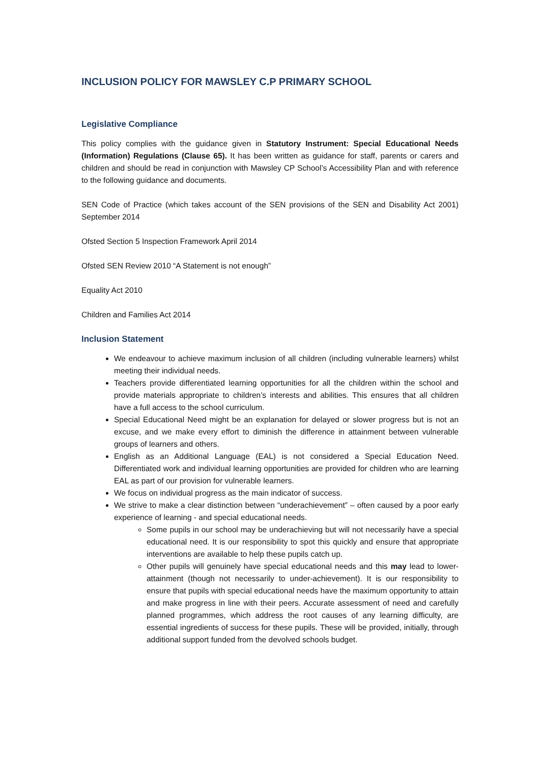INCLUSION POLICY FOR MAWSLEY C.P PRIMARY SCHOOL
Legislative Compliance
This policy complies with the guidance given in Statutory Instrument: Special Educational Needs (Information) Regulations (Clause 65). It has been written as guidance for staff, parents or carers and children and should be read in conjunction with Mawsley CP School’s Accessibility Plan and with reference to the following guidance and documents.
SEN Code of Practice (which takes account of the SEN provisions of the SEN and Disability Act 2001) September 2014
Ofsted Section 5 Inspection Framework April 2014
Ofsted SEN Review 2010 “A Statement is not enough”
Equality Act 2010
Children and Families Act 2014
Inclusion Statement
We endeavour to achieve maximum inclusion of all children (including vulnerable learners) whilst meeting their individual needs.
Teachers provide differentiated learning opportunities for all the children within the school and provide materials appropriate to children’s interests and abilities. This ensures that all children have a full access to the school curriculum.
Special Educational Need might be an explanation for delayed or slower progress but is not an excuse, and we make every effort to diminish the difference in attainment between vulnerable groups of learners and others.
English as an Additional Language (EAL) is not considered a Special Education Need. Differentiated work and individual learning opportunities are provided for children who are learning EAL as part of our provision for vulnerable learners.
We focus on individual progress as the main indicator of success.
We strive to make a clear distinction between “underachievement” – often caused by a poor early experience of learning - and special educational needs.
Some pupils in our school may be underachieving but will not necessarily have a special educational need. It is our responsibility to spot this quickly and ensure that appropriate interventions are available to help these pupils catch up.
Other pupils will genuinely have special educational needs and this may lead to lower-attainment (though not necessarily to under-achievement). It is our responsibility to ensure that pupils with special educational needs have the maximum opportunity to attain and make progress in line with their peers. Accurate assessment of need and carefully planned programmes, which address the root causes of any learning difficulty, are essential ingredients of success for these pupils. These will be provided, initially, through additional support funded from the devolved schools budget.